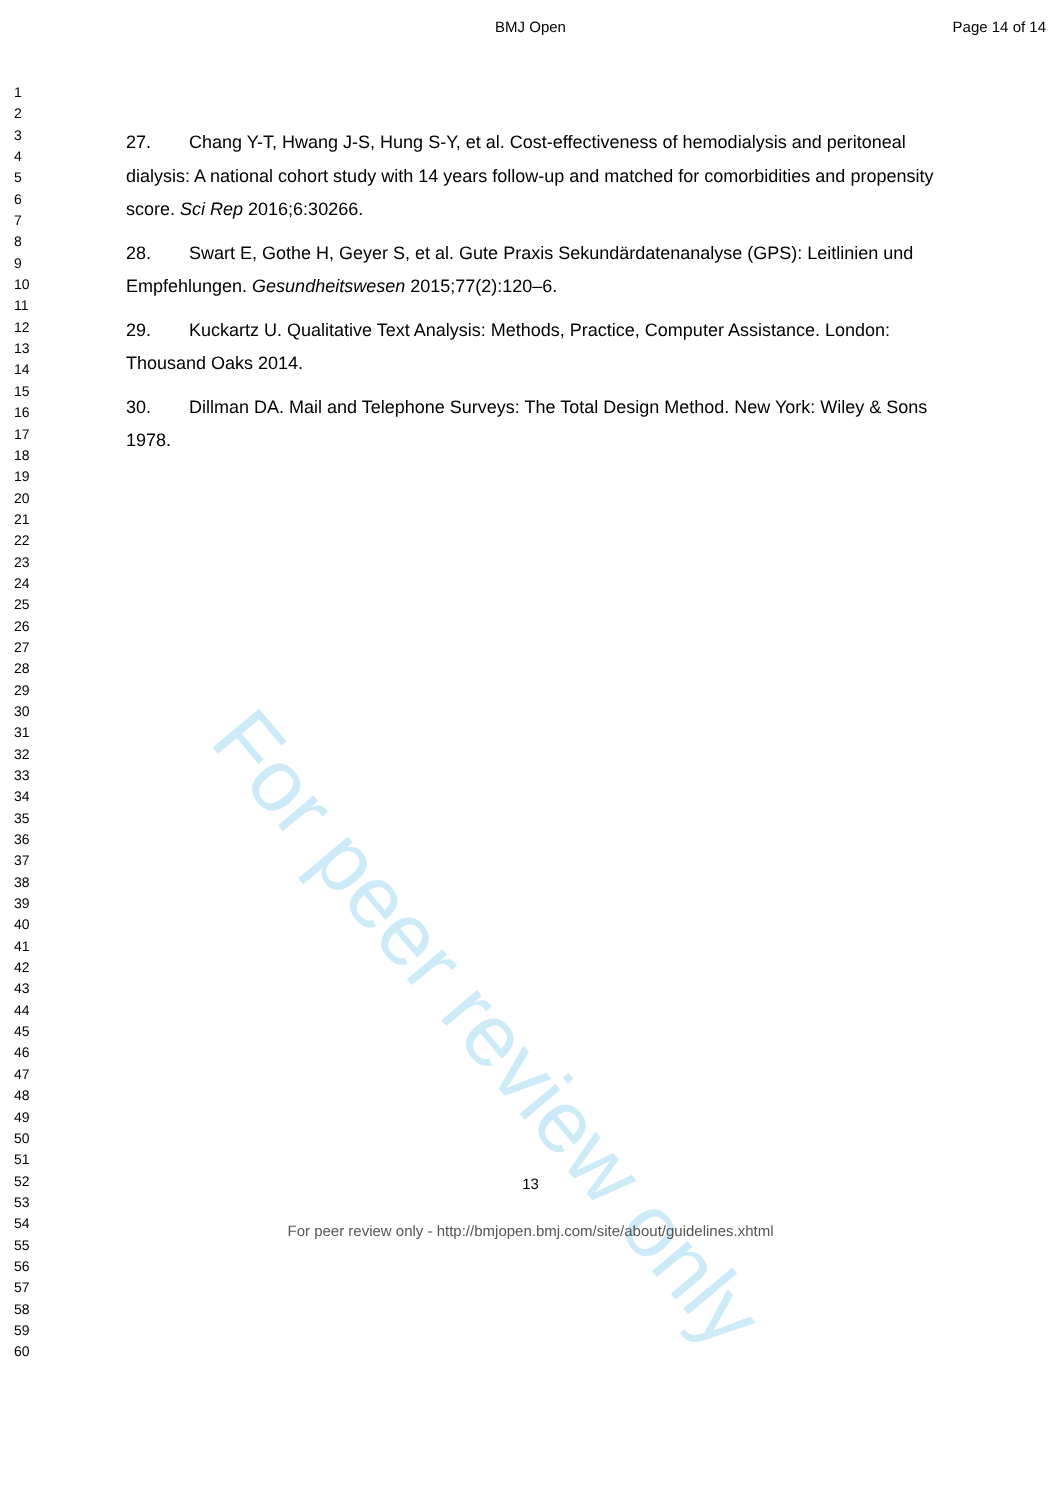BMJ Open Page 14 of 14
1
2
3
4
5
6
7
8
9
10
11
12
13
14
15
16
17
18
19
20
21
22
23
24
25
26
27
28
29
30
31
32
33
34
35
36
37
38
39
40
41
42
43
44
45
46
47
48
49
50
51
52
53
54
55
56
57
58
59
60
27. Chang Y-T, Hwang J-S, Hung S-Y, et al. Cost-effectiveness of hemodialysis and peritoneal dialysis: A national cohort study with 14 years follow-up and matched for comorbidities and propensity score. Sci Rep 2016;6:30266.
28. Swart E, Gothe H, Geyer S, et al. Gute Praxis Sekundärdatenanalyse (GPS): Leitlinien und Empfehlungen. Gesundheitswesen 2015;77(2):120–6.
29. Kuckartz U. Qualitative Text Analysis: Methods, Practice, Computer Assistance. London: Thousand Oaks 2014.
30. Dillman DA. Mail and Telephone Surveys: The Total Design Method. New York: Wiley & Sons 1978.
For peer review only
13
For peer review only - http://bmjopen.bmj.com/site/about/guidelines.xhtml